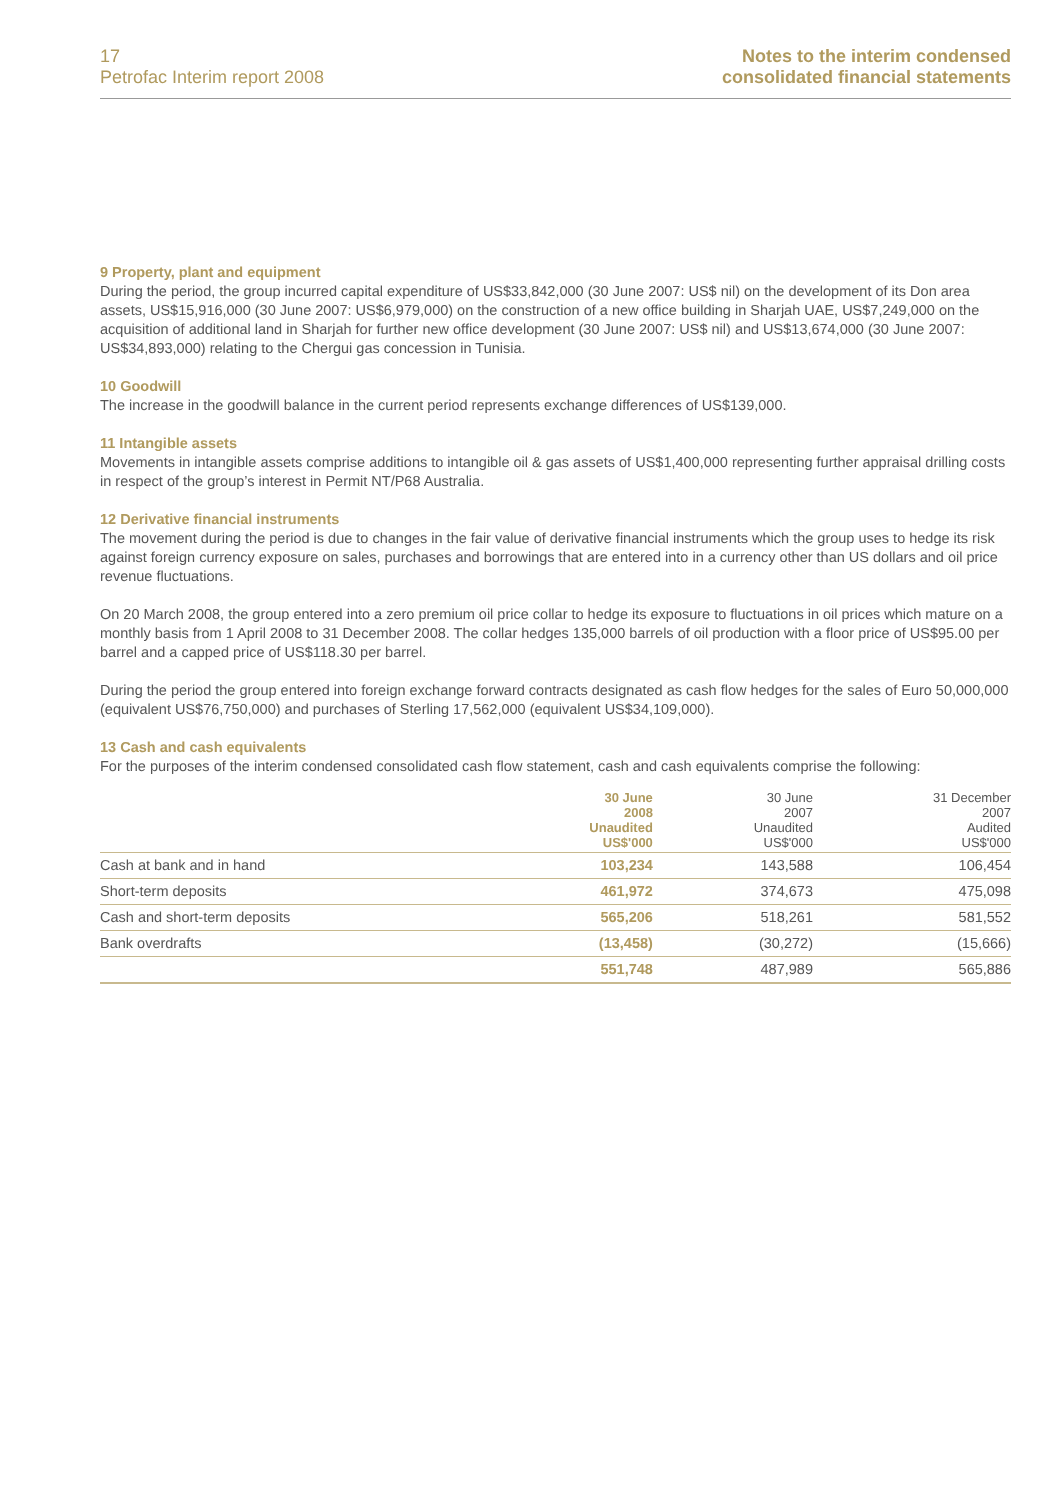17
Petrofac Interim report 2008
Notes to the interim condensed
consolidated financial statements
9 Property, plant and equipment
During the period, the group incurred capital expenditure of US$33,842,000 (30 June 2007: US$ nil) on the development of its Don area assets, US$15,916,000 (30 June 2007: US$6,979,000) on the construction of a new office building in Sharjah UAE, US$7,249,000 on the acquisition of additional land in Sharjah for further new office development (30 June 2007: US$ nil) and US$13,674,000 (30 June 2007: US$34,893,000) relating to the Chergui gas concession in Tunisia.
10 Goodwill
The increase in the goodwill balance in the current period represents exchange differences of US$139,000.
11 Intangible assets
Movements in intangible assets comprise additions to intangible oil & gas assets of US$1,400,000 representing further appraisal drilling costs in respect of the group’s interest in Permit NT/P68 Australia.
12 Derivative financial instruments
The movement during the period is due to changes in the fair value of derivative financial instruments which the group uses to hedge its risk against foreign currency exposure on sales, purchases and borrowings that are entered into in a currency other than US dollars and oil price revenue fluctuations.
On 20 March 2008, the group entered into a zero premium oil price collar to hedge its exposure to fluctuations in oil prices which mature on a monthly basis from 1 April 2008 to 31 December 2008. The collar hedges 135,000 barrels of oil production with a floor price of US$95.00 per barrel and a capped price of US$118.30 per barrel.
During the period the group entered into foreign exchange forward contracts designated as cash flow hedges for the sales of Euro 50,000,000 (equivalent US$76,750,000) and purchases of Sterling 17,562,000 (equivalent US$34,109,000).
13 Cash and cash equivalents
For the purposes of the interim condensed consolidated cash flow statement, cash and cash equivalents comprise the following:
| | 30 June 2008 Unaudited US$'000 | 30 June 2007 Unaudited US$'000 | 31 December 2007 Audited US$'000 |
| --- | --- | --- | --- |
| Cash at bank and in hand | 103,234 | 143,588 | 106,454 |
| Short-term deposits | 461,972 | 374,673 | 475,098 |
| Cash and short-term deposits | 565,206 | 518,261 | 581,552 |
| Bank overdrafts | (13,458) | (30,272) | (15,666) |
| | 551,748 | 487,989 | 565,886 |